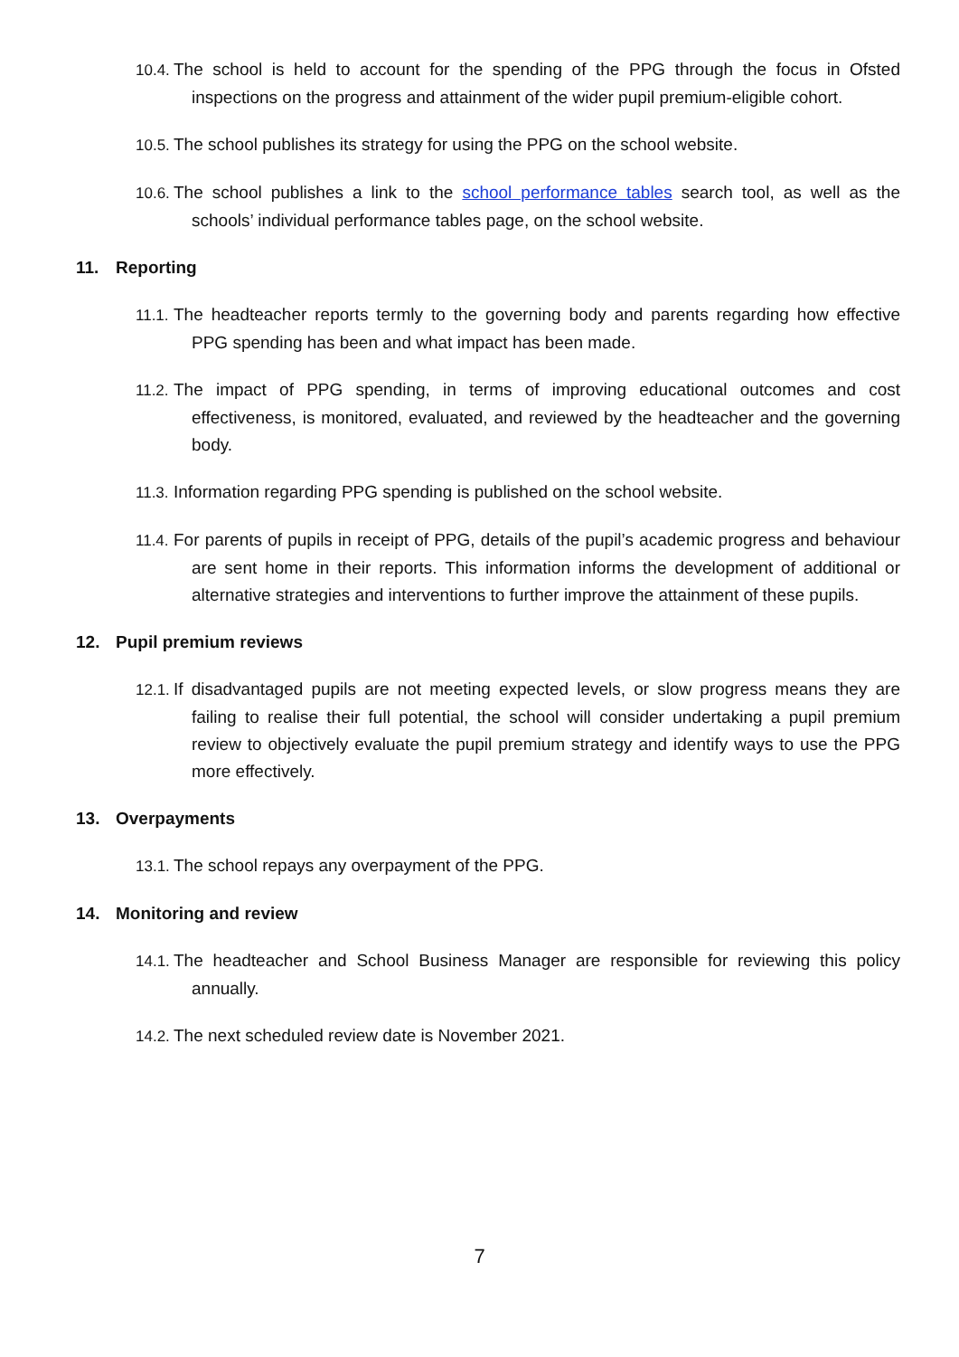10.4. The school is held to account for the spending of the PPG through the focus in Ofsted inspections on the progress and attainment of the wider pupil premium-eligible cohort.
10.5. The school publishes its strategy for using the PPG on the school website.
10.6. The school publishes a link to the school performance tables search tool, as well as the schools’ individual performance tables page, on the school website.
11. Reporting
11.1. The headteacher reports termly to the governing body and parents regarding how effective PPG spending has been and what impact has been made.
11.2. The impact of PPG spending, in terms of improving educational outcomes and cost effectiveness, is monitored, evaluated, and reviewed by the headteacher and the governing body.
11.3. Information regarding PPG spending is published on the school website.
11.4. For parents of pupils in receipt of PPG, details of the pupil’s academic progress and behaviour are sent home in their reports. This information informs the development of additional or alternative strategies and interventions to further improve the attainment of these pupils.
12. Pupil premium reviews
12.1. If disadvantaged pupils are not meeting expected levels, or slow progress means they are failing to realise their full potential, the school will consider undertaking a pupil premium review to objectively evaluate the pupil premium strategy and identify ways to use the PPG more effectively.
13. Overpayments
13.1. The school repays any overpayment of the PPG.
14. Monitoring and review
14.1. The headteacher and School Business Manager are responsible for reviewing this policy annually.
14.2. The next scheduled review date is November 2021.
7